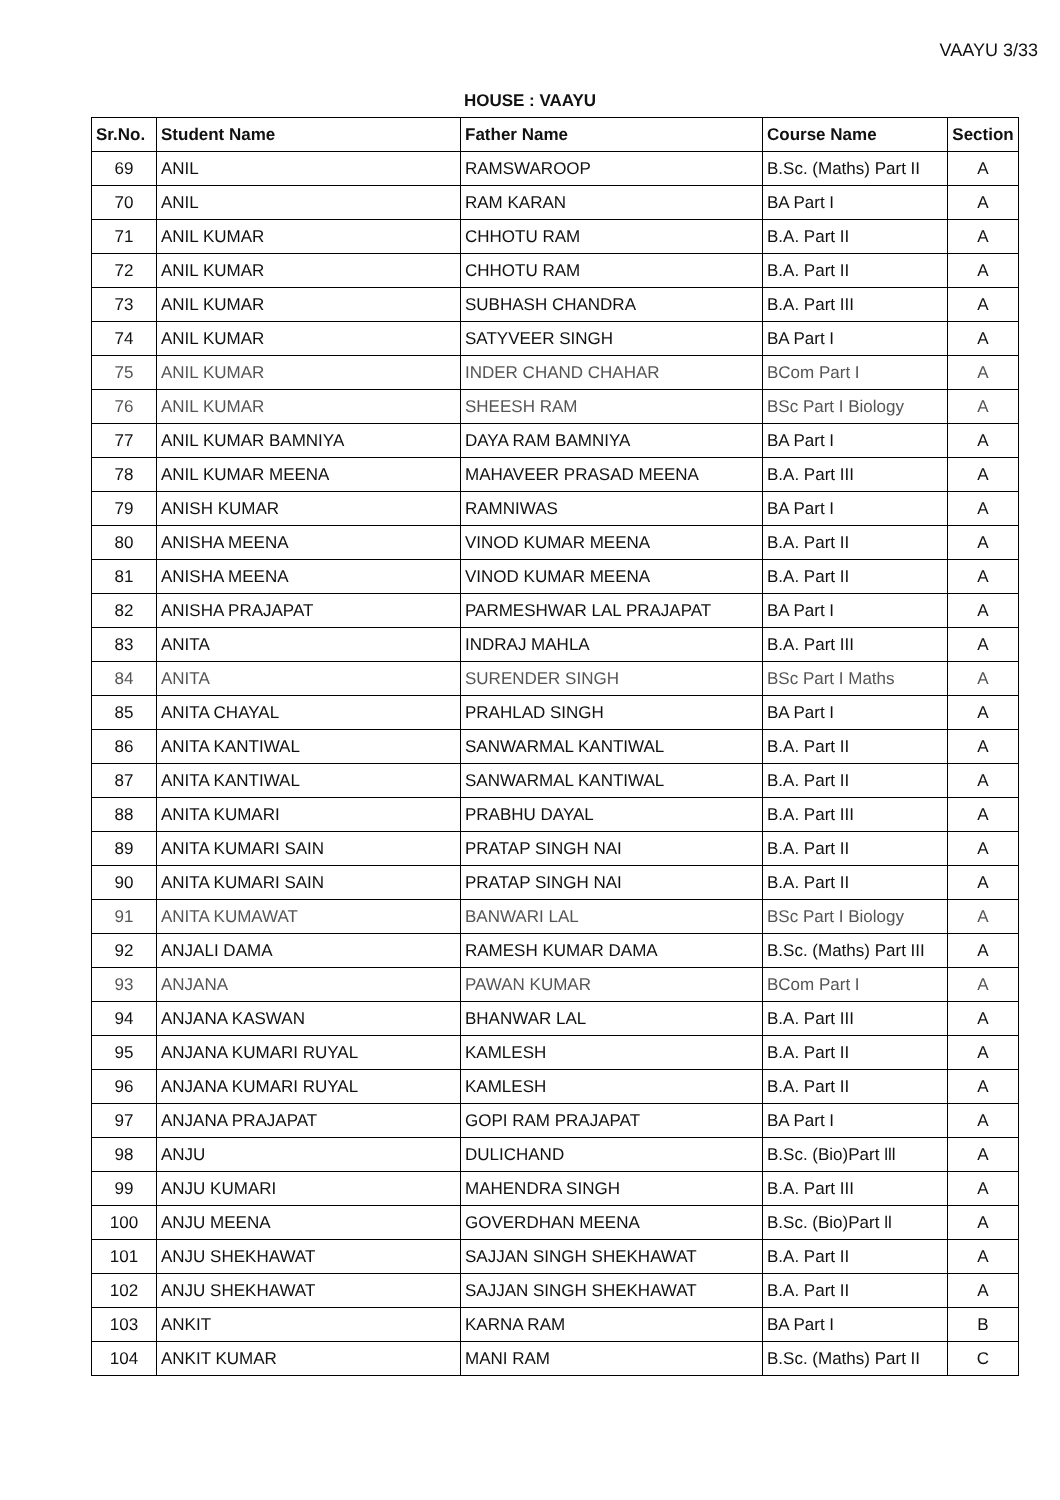VAAYU 3/33
HOUSE : VAAYU
| Sr.No. | Student Name | Father Name | Course Name | Section |
| --- | --- | --- | --- | --- |
| 69 | ANIL | RAMSWAROOP | B.Sc. (Maths) Part II | A |
| 70 | ANIL | RAM KARAN | BA Part I | A |
| 71 | ANIL KUMAR | CHHOTU RAM | B.A. Part II | A |
| 72 | ANIL KUMAR | CHHOTU RAM | B.A. Part II | A |
| 73 | ANIL KUMAR | SUBHASH CHANDRA | B.A. Part III | A |
| 74 | ANIL KUMAR | SATYVEER SINGH | BA Part I | A |
| 75 | ANIL KUMAR | INDER CHAND CHAHAR | BCom Part I | A |
| 76 | ANIL KUMAR | SHEESH RAM | BSc Part I Biology | A |
| 77 | ANIL KUMAR BAMNIYA | DAYA RAM BAMNIYA | BA Part I | A |
| 78 | ANIL KUMAR MEENA | MAHAVEER PRASAD MEENA | B.A. Part III | A |
| 79 | ANISH KUMAR | RAMNIWAS | BA Part I | A |
| 80 | ANISHA MEENA | VINOD KUMAR MEENA | B.A. Part II | A |
| 81 | ANISHA MEENA | VINOD KUMAR MEENA | B.A. Part II | A |
| 82 | ANISHA PRAJAPAT | PARMESHWAR LAL PRAJAPAT | BA Part I | A |
| 83 | ANITA | INDRAJ MAHLA | B.A. Part III | A |
| 84 | ANITA | SURENDER SINGH | BSc Part I Maths | A |
| 85 | ANITA CHAYAL | PRAHLAD SINGH | BA Part I | A |
| 86 | ANITA KANTIWAL | SANWARMAL KANTIWAL | B.A. Part II | A |
| 87 | ANITA KANTIWAL | SANWARMAL KANTIWAL | B.A. Part II | A |
| 88 | ANITA KUMARI | PRABHU DAYAL | B.A. Part III | A |
| 89 | ANITA KUMARI SAIN | PRATAP SINGH NAI | B.A. Part II | A |
| 90 | ANITA KUMARI SAIN | PRATAP SINGH NAI | B.A. Part II | A |
| 91 | ANITA KUMAWAT | BANWARI LAL | BSc Part I Biology | A |
| 92 | ANJALI DAMA | RAMESH KUMAR DAMA | B.Sc. (Maths) Part III | A |
| 93 | ANJANA | PAWAN KUMAR | BCom Part I | A |
| 94 | ANJANA KASWAN | BHANWAR LAL | B.A. Part III | A |
| 95 | ANJANA KUMARI RUYAL | KAMLESH | B.A. Part II | A |
| 96 | ANJANA KUMARI RUYAL | KAMLESH | B.A. Part II | A |
| 97 | ANJANA PRAJAPAT | GOPI RAM PRAJAPAT | BA Part I | A |
| 98 | ANJU | DULICHAND | B.Sc. (Bio)Part lll | A |
| 99 | ANJU KUMARI | MAHENDRA SINGH | B.A. Part III | A |
| 100 | ANJU MEENA | GOVERDHAN MEENA | B.Sc. (Bio)Part ll | A |
| 101 | ANJU SHEKHAWAT | SAJJAN SINGH SHEKHAWAT | B.A. Part II | A |
| 102 | ANJU SHEKHAWAT | SAJJAN SINGH SHEKHAWAT | B.A. Part II | A |
| 103 | ANKIT | KARNA RAM | BA Part I | B |
| 104 | ANKIT KUMAR | MANI RAM | B.Sc. (Maths) Part II | C |